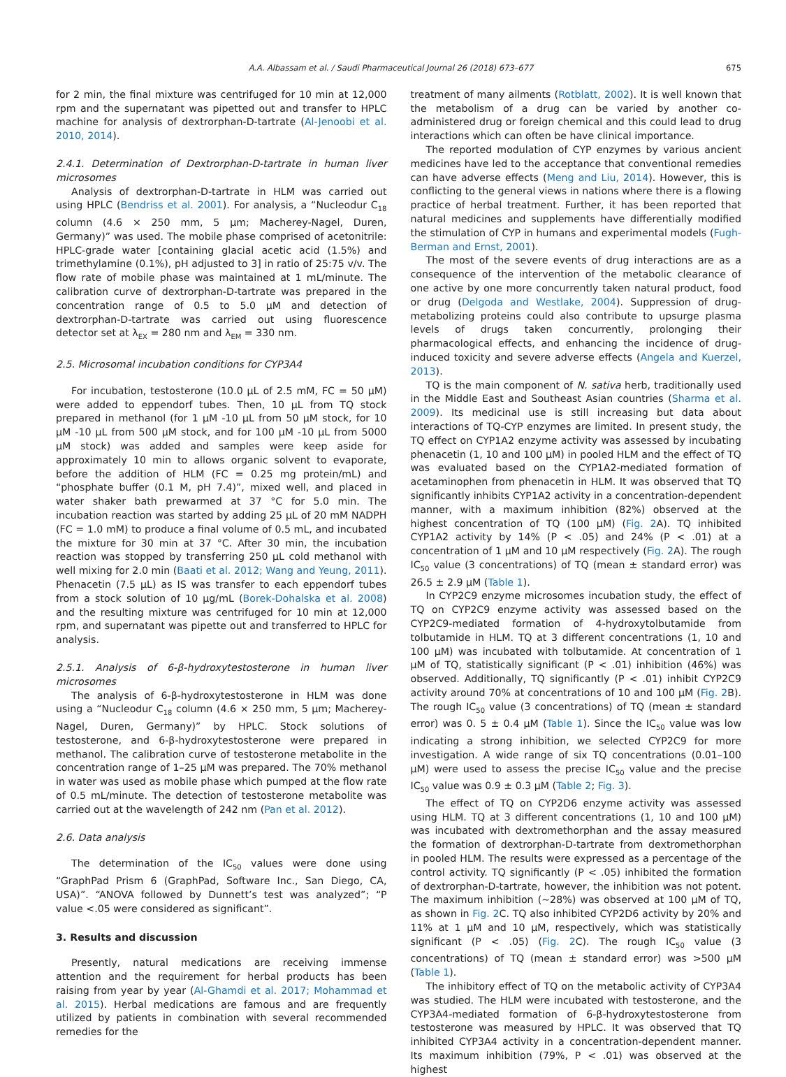A.A. Albassam et al. / Saudi Pharmaceutical Journal 26 (2018) 673–677 675
for 2 min, the final mixture was centrifuged for 10 min at 12,000 rpm and the supernatant was pipetted out and transfer to HPLC machine for analysis of dextrorphan-D-tartrate (Al-Jenoobi et al. 2010, 2014).
2.4.1. Determination of Dextrorphan-D-tartrate in human liver microsomes
Analysis of dextrorphan-D-tartrate in HLM was carried out using HPLC (Bendriss et al. 2001). For analysis, a “Nucleodur C<sub>18</sub> column (4.6 × 250 mm, 5 μm; Macherey-Nagel, Duren, Germany)” was used. The mobile phase comprised of acetonitrile: HPLC-grade water [containing glacial acetic acid (1.5%) and trimethylamine (0.1%), pH adjusted to 3] in ratio of 25:75 v/v. The flow rate of mobile phase was maintained at 1 mL/minute. The calibration curve of dextrorphan-D-tartrate was prepared in the concentration range of 0.5 to 5.0 μM and detection of dextrorphan-D-tartrate was carried out using fluorescence detector set at λ<sub>EX</sub> = 280 nm and λ<sub>EM</sub> = 330 nm.
2.5. Microsomal incubation conditions for CYP3A4
For incubation, testosterone (10.0 μL of 2.5 mM, FC = 50 μM) were added to eppendorf tubes. Then, 10 μL from TQ stock prepared in methanol (for 1 μM -10 μL from 50 μM stock, for 10 μM -10 μL from 500 μM stock, and for 100 μM -10 μL from 5000 μM stock) was added and samples were keep aside for approximately 10 min to allows organic solvent to evaporate, before the addition of HLM (FC = 0.25 mg protein/mL) and “phosphate buffer (0.1 M, pH 7.4)”, mixed well, and placed in water shaker bath prewarmed at 37 °C for 5.0 min. The incubation reaction was started by adding 25 μL of 20 mM NADPH (FC = 1.0 mM) to produce a final volume of 0.5 mL, and incubated the mixture for 30 min at 37 °C. After 30 min, the incubation reaction was stopped by transferring 250 μL cold methanol with well mixing for 2.0 min (Baati et al. 2012; Wang and Yeung, 2011). Phenacetin (7.5 μL) as IS was transfer to each eppendorf tubes from a stock solution of 10 μg/mL (Borek-Dohalska et al. 2008) and the resulting mixture was centrifuged for 10 min at 12,000 rpm, and supernatant was pipette out and transferred to HPLC for analysis.
2.5.1. Analysis of 6-β-hydroxytestosterone in human liver microsomes
The analysis of 6-β-hydroxytestosterone in HLM was done using a “Nucleodur C<sub>18</sub> column (4.6 × 250 mm, 5 μm; Macherey-Nagel, Duren, Germany)” by HPLC. Stock solutions of testosterone, and 6-β-hydroxytestosterone were prepared in methanol. The calibration curve of testosterone metabolite in the concentration range of 1–25 μM was prepared. The 70% methanol in water was used as mobile phase which pumped at the flow rate of 0.5 mL/minute. The detection of testosterone metabolite was carried out at the wavelength of 242 nm (Pan et al. 2012).
2.6. Data analysis
The determination of the IC<sub>50</sub> values were done using “GraphPad Prism 6 (GraphPad, Software Inc., San Diego, CA, USA)”. “ANOVA followed by Dunnett’s test was analyzed”; “P value <.05 were considered as significant”.
3. Results and discussion
Presently, natural medications are receiving immense attention and the requirement for herbal products has been raising from year by year (Al-Ghamdi et al. 2017; Mohammad et al. 2015). Herbal medications are famous and are frequently utilized by patients in combination with several recommended remedies for the
treatment of many ailments (Rotblatt, 2002). It is well known that the metabolism of a drug can be varied by another co-administered drug or foreign chemical and this could lead to drug interactions which can often be have clinical importance.
The reported modulation of CYP enzymes by various ancient medicines have led to the acceptance that conventional remedies can have adverse effects (Meng and Liu, 2014). However, this is conflicting to the general views in nations where there is a flowing practice of herbal treatment. Further, it has been reported that natural medicines and supplements have differentially modified the stimulation of CYP in humans and experimental models (Fugh-Berman and Ernst, 2001).
The most of the severe events of drug interactions are as a consequence of the intervention of the metabolic clearance of one active by one more concurrently taken natural product, food or drug (Delgoda and Westlake, 2004). Suppression of drug-metabolizing proteins could also contribute to upsurge plasma levels of drugs taken concurrently, prolonging their pharmacological effects, and enhancing the incidence of drug-induced toxicity and severe adverse effects (Angela and Kuerzel, 2013).
TQ is the main component of N. sativa herb, traditionally used in the Middle East and Southeast Asian countries (Sharma et al. 2009). Its medicinal use is still increasing but data about interactions of TQ-CYP enzymes are limited. In present study, the TQ effect on CYP1A2 enzyme activity was assessed by incubating phenacetin (1, 10 and 100 μM) in pooled HLM and the effect of TQ was evaluated based on the CYP1A2-mediated formation of acetaminophen from phenacetin in HLM. It was observed that TQ significantly inhibits CYP1A2 activity in a concentration-dependent manner, with a maximum inhibition (82%) observed at the highest concentration of TQ (100 μM) (Fig. 2 A). TQ inhibited CYP1A2 activity by 14% (P < .05) and 24% (P < .01) at a concentration of 1 μM and 10 μM respectively (Fig. 2 A). The rough IC<sub>50</sub> value (3 concentrations) of TQ (mean ± standard error) was 26.5 ± 2.9 μM (Table 1).
In CYP2C9 enzyme microsomes incubation study, the effect of TQ on CYP2C9 enzyme activity was assessed based on the CYP2C9-mediated formation of 4-hydroxytolbutamide from tolbutamide in HLM. TQ at 3 different concentrations (1, 10 and 100 μM) was incubated with tolbutamide. At concentration of 1 μM of TQ, statistically significant (P < .01) inhibition (46%) was observed. Additionally, TQ significantly (P < .01) inhibit CYP2C9 activity around 70% at concentrations of 10 and 100 μM (Fig. 2 B). The rough IC<sub>50</sub> value (3 concentrations) of TQ (mean ± standard error) was 0. 5 ± 0.4 μM (Table 1). Since the IC<sub>50</sub> value was low indicating a strong inhibition, we selected CYP2C9 for more investigation. A wide range of six TQ concentrations (0.01–100 μM) were used to assess the precise IC<sub>50</sub> value and the precise IC<sub>50</sub> value was 0.9 ± 0.3 μM (Table 2; Fig. 3).
The effect of TQ on CYP2D6 enzyme activity was assessed using HLM. TQ at 3 different concentrations (1, 10 and 100 μM) was incubated with dextromethorphan and the assay measured the formation of dextrorphan-D-tartrate from dextromethorphan in pooled HLM. The results were expressed as a percentage of the control activity. TQ significantly (P < .05) inhibited the formation of dextrorphan-D-tartrate, however, the inhibition was not potent. The maximum inhibition (∼28%) was observed at 100 μM of TQ, as shown in Fig. 2 C. TQ also inhibited CYP2D6 activity by 20% and 11% at 1 μM and 10 μM, respectively, which was statistically significant (P < .05) (Fig. 2 C). The rough IC<sub>50</sub> value (3 concentrations) of TQ (mean ± standard error) was >500 μM (Table 1).
The inhibitory effect of TQ on the metabolic activity of CYP3A4 was studied. The HLM were incubated with testosterone, and the CYP3A4-mediated formation of 6-β-hydroxytestosterone from testosterone was measured by HPLC. It was observed that TQ inhibited CYP3A4 activity in a concentration-dependent manner. Its maximum inhibition (79%, P < .01) was observed at the highest